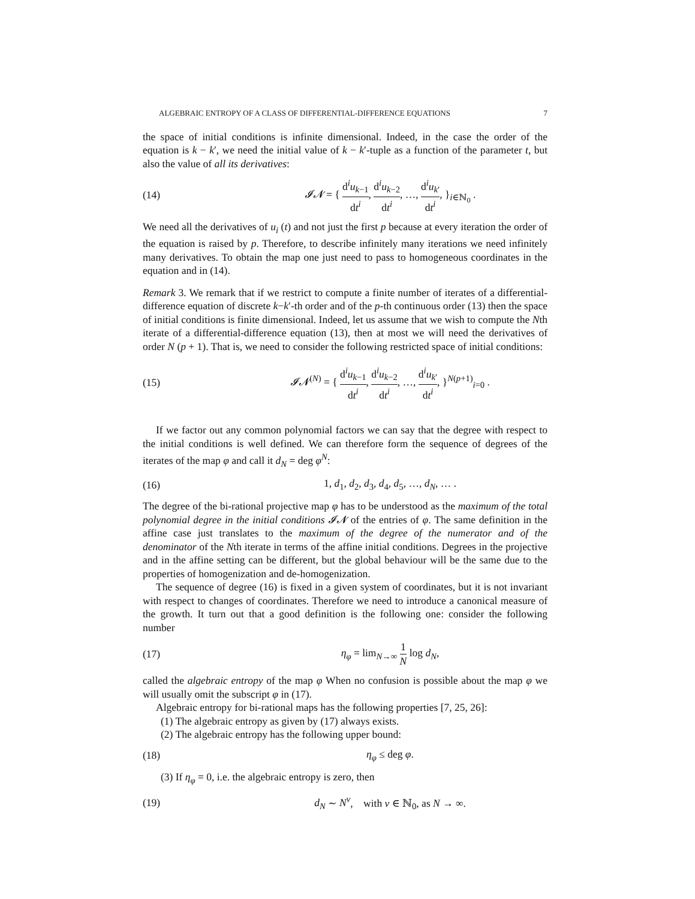ALGEBRAIC ENTROPY OF A CLASS OF DIFFERENTIAL-DIFFERENCE EQUATIONS 7
the space of initial conditions is infinite dimensional. Indeed, in the case the order of the equation is k − k′, we need the initial value of k − k′-tuple as a function of the parameter t, but also the value of all its derivatives:
(14) 𝓘𝓝 = { d<sup>i</sup>u<sub>k−1</sub> dt<sup>i</sup>, d<sup>i</sup>u<sub>k−2</sub> dt<sup>i</sup>, …, d<sup>i</sup>u<sub>k′</sub> dt<sup>i</sup>, }<sub>i∈ℕ<sub>0</sub></sub> .
We need all the derivatives of u<sub>i</sub> (t) and not just the first p because at every iteration the order of the equation is raised by p. Therefore, to describe infinitely many iterations we need infinitely many derivatives. To obtain the map one just need to pass to homogeneous coordinates in the equation and in (14).
Remark 3. We remark that if we restrict to compute a finite number of iterates of a differential-difference equation of discrete k−k′-th order and of the p-th continuous order (13) then the space of initial conditions is finite dimensional. Indeed, let us assume that we wish to compute the Nth iterate of a differential-difference equation (13), then at most we will need the derivatives of order N (p + 1). That is, we need to consider the following restricted space of initial conditions:
(15) 𝓘𝓝<sup>(N)</sup> = { d<sup>i</sup>u<sub>k−1</sub> dt<sup>i</sup>, d<sup>i</sup>u<sub>k−2</sub> dt<sup>i</sup>, …, d<sup>i</sup>u<sub>k′</sub> dt<sup>i</sup>, }<sup>N(p+1)</sup><sub>i=0</sub> .
If we factor out any common polynomial factors we can say that the degree with respect to the initial conditions is well defined. We can therefore form the sequence of degrees of the iterates of the map φ and call it d<sub>N</sub> = deg φ<sup>N</sup>:
(16) 1, d<sub>1</sub>, d<sub>2</sub>, d<sub>3</sub>, d<sub>4</sub>, d<sub>5</sub>, …, d<sub>N</sub>, … .
The degree of the bi-rational projective map φ has to be understood as the maximum of the total polynomial degree in the initial conditions 𝓘𝓝 of the entries of φ. The same definition in the affine case just translates to the maximum of the degree of the numerator and of the denominator of the Nth iterate in terms of the affine initial conditions. Degrees in the projective and in the affine setting can be different, but the global behaviour will be the same due to the properties of homogenization and de-homogenization.
The sequence of degree (16) is fixed in a given system of coordinates, but it is not invariant with respect to changes of coordinates. Therefore we need to introduce a canonical measure of the growth. It turn out that a good definition is the following one: consider the following number
(17) η<sub>φ</sub> = lim<sub>N→∞</sub> 1 N log d<sub>N</sub>,
called the algebraic entropy of the map φ When no confusion is possible about the map φ we will usually omit the subscript φ in (17).
Algebraic entropy for bi-rational maps has the following properties [7, 25, 26]:
(1) The algebraic entropy as given by (17) always exists.
(2) The algebraic entropy has the following upper bound:
(18) η<sub>φ</sub> ≤ deg φ.
(3) If η<sub>φ</sub> = 0, i.e. the algebraic entropy is zero, then
(19) d<sub>N</sub> ∼ N<sup>ν</sup>, with ν ∈ ℕ<sub>0</sub>, as N → ∞.